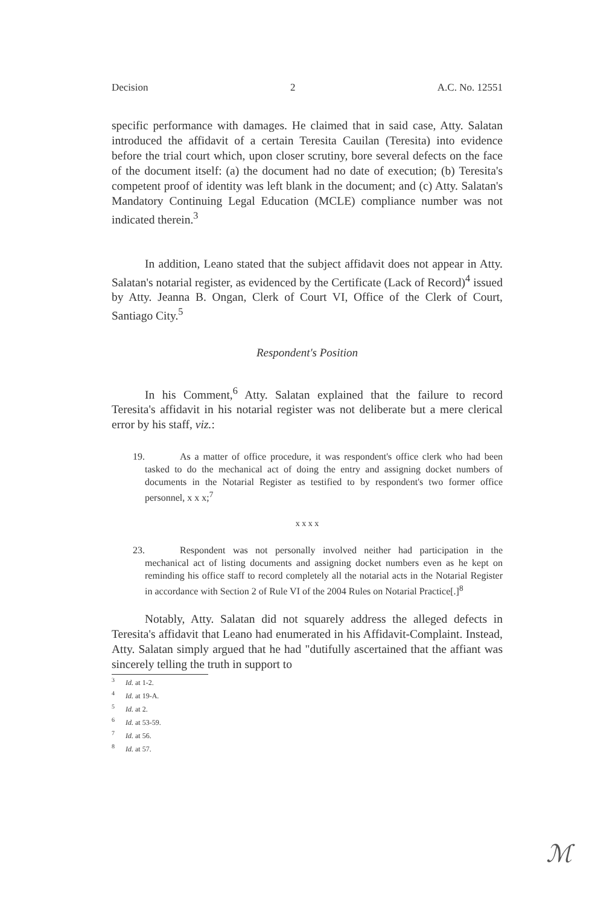Decision 2 A.C. No. 12551
specific performance with damages. He claimed that in said case, Atty. Salatan introduced the affidavit of a certain Teresita Cauilan (Teresita) into evidence before the trial court which, upon closer scrutiny, bore several defects on the face of the document itself: (a) the document had no date of execution; (b) Teresita's competent proof of identity was left blank in the document; and (c) Atty. Salatan's Mandatory Continuing Legal Education (MCLE) compliance number was not indicated therein.<sup>3</sup>
In addition, Leano stated that the subject affidavit does not appear in Atty. Salatan's notarial register, as evidenced by the Certificate (Lack of Record)<sup>4</sup> issued by Atty. Jeanna B. Ongan, Clerk of Court VI, Office of the Clerk of Court, Santiago City.<sup>5</sup>
Respondent's Position
In his Comment,<sup>6</sup> Atty. Salatan explained that the failure to record Teresita's affidavit in his notarial register was not deliberate but a mere clerical error by his staff, viz.:
19. As a matter of office procedure, it was respondent's office clerk who had been tasked to do the mechanical act of doing the entry and assigning docket numbers of documents in the Notarial Register as testified to by respondent's two former office personnel, x x x;<sup>7</sup>
x x x x
23. Respondent was not personally involved neither had participation in the mechanical act of listing documents and assigning docket numbers even as he kept on reminding his office staff to record completely all the notarial acts in the Notarial Register in accordance with Section 2 of Rule VI of the 2004 Rules on Notarial Practice[.]<sup>8</sup>
Notably, Atty. Salatan did not squarely address the alleged defects in Teresita's affidavit that Leano had enumerated in his Affidavit-Complaint. Instead, Atty. Salatan simply argued that he had "dutifully ascertained that the affiant was sincerely telling the truth in support to
<sup>3</sup> Id. at 1-2.
<sup>4</sup> Id. at 19-A.
<sup>5</sup> Id. at 2.
<sup>6</sup> Id. at 53-59.
<sup>7</sup> Id. at 56.
<sup>8</sup> Id. at 57.
ℳ